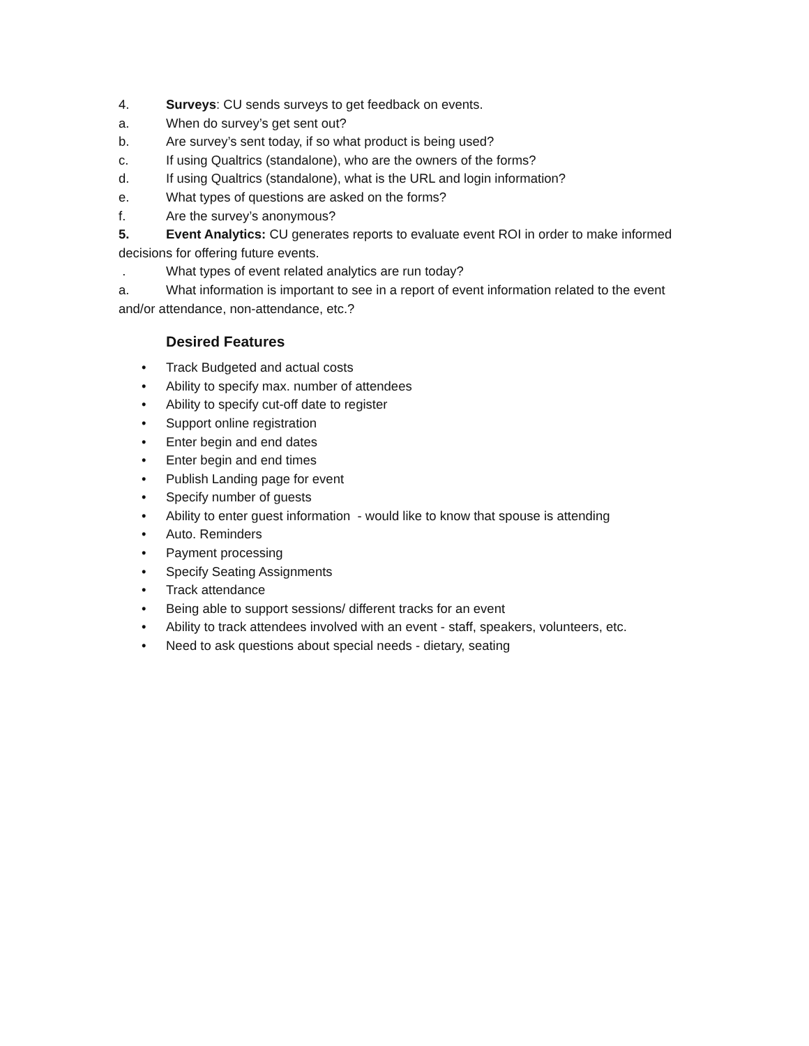4. Surveys: CU sends surveys to get feedback on events.
a. When do survey’s get sent out?
b. Are survey’s sent today, if so what product is being used?
c. If using Qualtrics (standalone), who are the owners of the forms?
d. If using Qualtrics (standalone), what is the URL and login information?
e. What types of questions are asked on the forms?
f. Are the survey’s anonymous?
5. Event Analytics: CU generates reports to evaluate event ROI in order to make informed decisions for offering future events.
. What types of event related analytics are run today?
a. What information is important to see in a report of event information related to the event and/or attendance, non-attendance, etc.?
Desired Features
• Track Budgeted and actual costs
• Ability to specify max. number of attendees
• Ability to specify cut-off date to register
• Support online registration
• Enter begin and end dates
• Enter begin and end times
• Publish Landing page for event
• Specify number of guests
• Ability to enter guest information - would like to know that spouse is attending
• Auto. Reminders
• Payment processing
• Specify Seating Assignments
• Track attendance
• Being able to support sessions/ different tracks for an event
• Ability to track attendees involved with an event - staff, speakers, volunteers, etc.
• Need to ask questions about special needs - dietary, seating